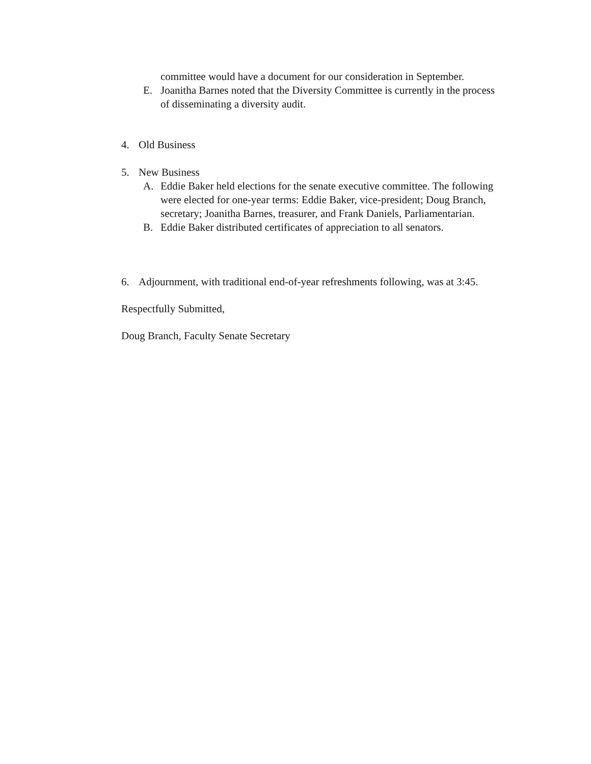committee would have a document for our consideration in September.
E. Joanitha Barnes noted that the Diversity Committee is currently in the process of disseminating a diversity audit.
4. Old Business
5. New Business
A. Eddie Baker held elections for the senate executive committee. The following were elected for one-year terms: Eddie Baker, vice-president; Doug Branch, secretary; Joanitha Barnes, treasurer, and Frank Daniels, Parliamentarian.
B. Eddie Baker distributed certificates of appreciation to all senators.
6. Adjournment, with traditional end-of-year refreshments following, was at 3:45.
Respectfully Submitted,
Doug Branch, Faculty Senate Secretary